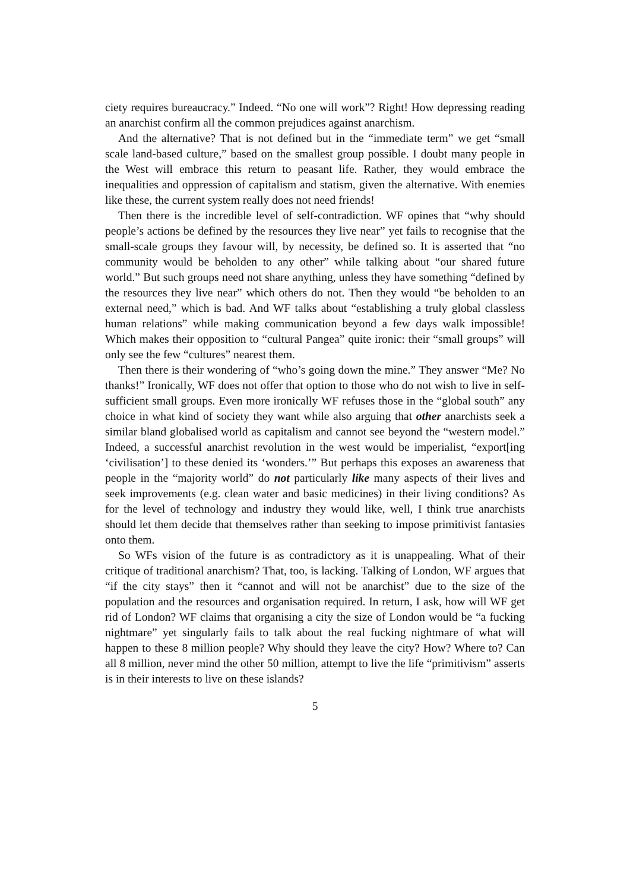ciety requires bureaucracy.” Indeed. “No one will work”? Right! How depressing reading an anarchist confirm all the common prejudices against anarchism.
And the alternative? That is not defined but in the “immediate term” we get “small scale land-based culture,” based on the smallest group possible. I doubt many people in the West will embrace this return to peasant life. Rather, they would embrace the inequalities and oppression of capitalism and statism, given the alternative. With enemies like these, the current system really does not need friends!
Then there is the incredible level of self-contradiction. WF opines that “why should people’s actions be defined by the resources they live near” yet fails to recognise that the small-scale groups they favour will, by necessity, be defined so. It is asserted that “no community would be beholden to any other” while talking about “our shared future world.” But such groups need not share anything, unless they have something “defined by the resources they live near” which others do not. Then they would “be beholden to an external need,” which is bad. And WF talks about “establishing a truly global classless human relations” while making communication beyond a few days walk impossible! Which makes their opposition to “cultural Pangea” quite ironic: their “small groups” will only see the few “cultures” nearest them.
Then there is their wondering of “who’s going down the mine.” They answer “Me? No thanks!” Ironically, WF does not offer that option to those who do not wish to live in self-sufficient small groups. Even more ironically WF refuses those in the “global south” any choice in what kind of society they want while also arguing that other anarchists seek a similar bland globalised world as capitalism and cannot see beyond the “western model.” Indeed, a successful anarchist revolution in the west would be imperialist, “export[ing ‘civilisation’] to these denied its ‘wonders.’” But perhaps this exposes an awareness that people in the “majority world” do not particularly like many aspects of their lives and seek improvements (e.g. clean water and basic medicines) in their living conditions? As for the level of technology and industry they would like, well, I think true anarchists should let them decide that themselves rather than seeking to impose primitivist fantasies onto them.
So WFs vision of the future is as contradictory as it is unappealing. What of their critique of traditional anarchism? That, too, is lacking. Talking of London, WF argues that “if the city stays” then it “cannot and will not be anarchist” due to the size of the population and the resources and organisation required. In return, I ask, how will WF get rid of London? WF claims that organising a city the size of London would be “a fucking nightmare” yet singularly fails to talk about the real fucking nightmare of what will happen to these 8 million people? Why should they leave the city? How? Where to? Can all 8 million, never mind the other 50 million, attempt to live the life “primitivism” asserts is in their interests to live on these islands?
5